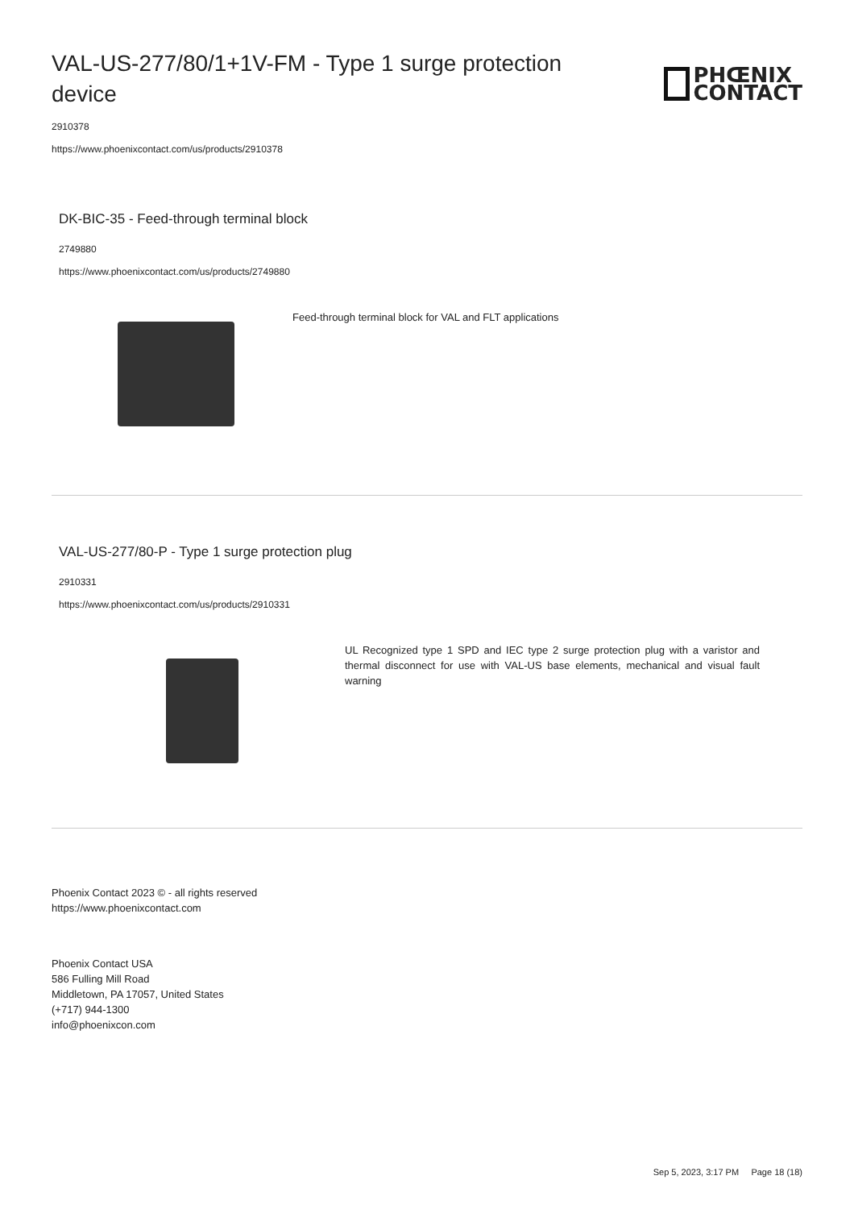VAL-US-277/80/1+1V-FM - Type 1 surge protection device
PHŒNIX
CONTACT
2910378
https://www.phoenixcontact.com/us/products/2910378
DK-BIC-35 - Feed-through terminal block
2749880
https://www.phoenixcontact.com/us/products/2749880
Feed-through terminal block for VAL and FLT applications
VAL-US-277/80-P - Type 1 surge protection plug
2910331
https://www.phoenixcontact.com/us/products/2910331
UL Recognized type 1 SPD and IEC type 2 surge protection plug with a varistor and thermal disconnect for use with VAL-US base elements, mechanical and visual fault warning
Phoenix Contact 2023 © - all rights reserved
https://www.phoenixcontact.com
Phoenix Contact USA
586 Fulling Mill Road
Middletown, PA 17057, United States
(+717) 944-1300
info@phoenixcon.com
Sep 5, 2023, 3:17 PM Page 18 (18)